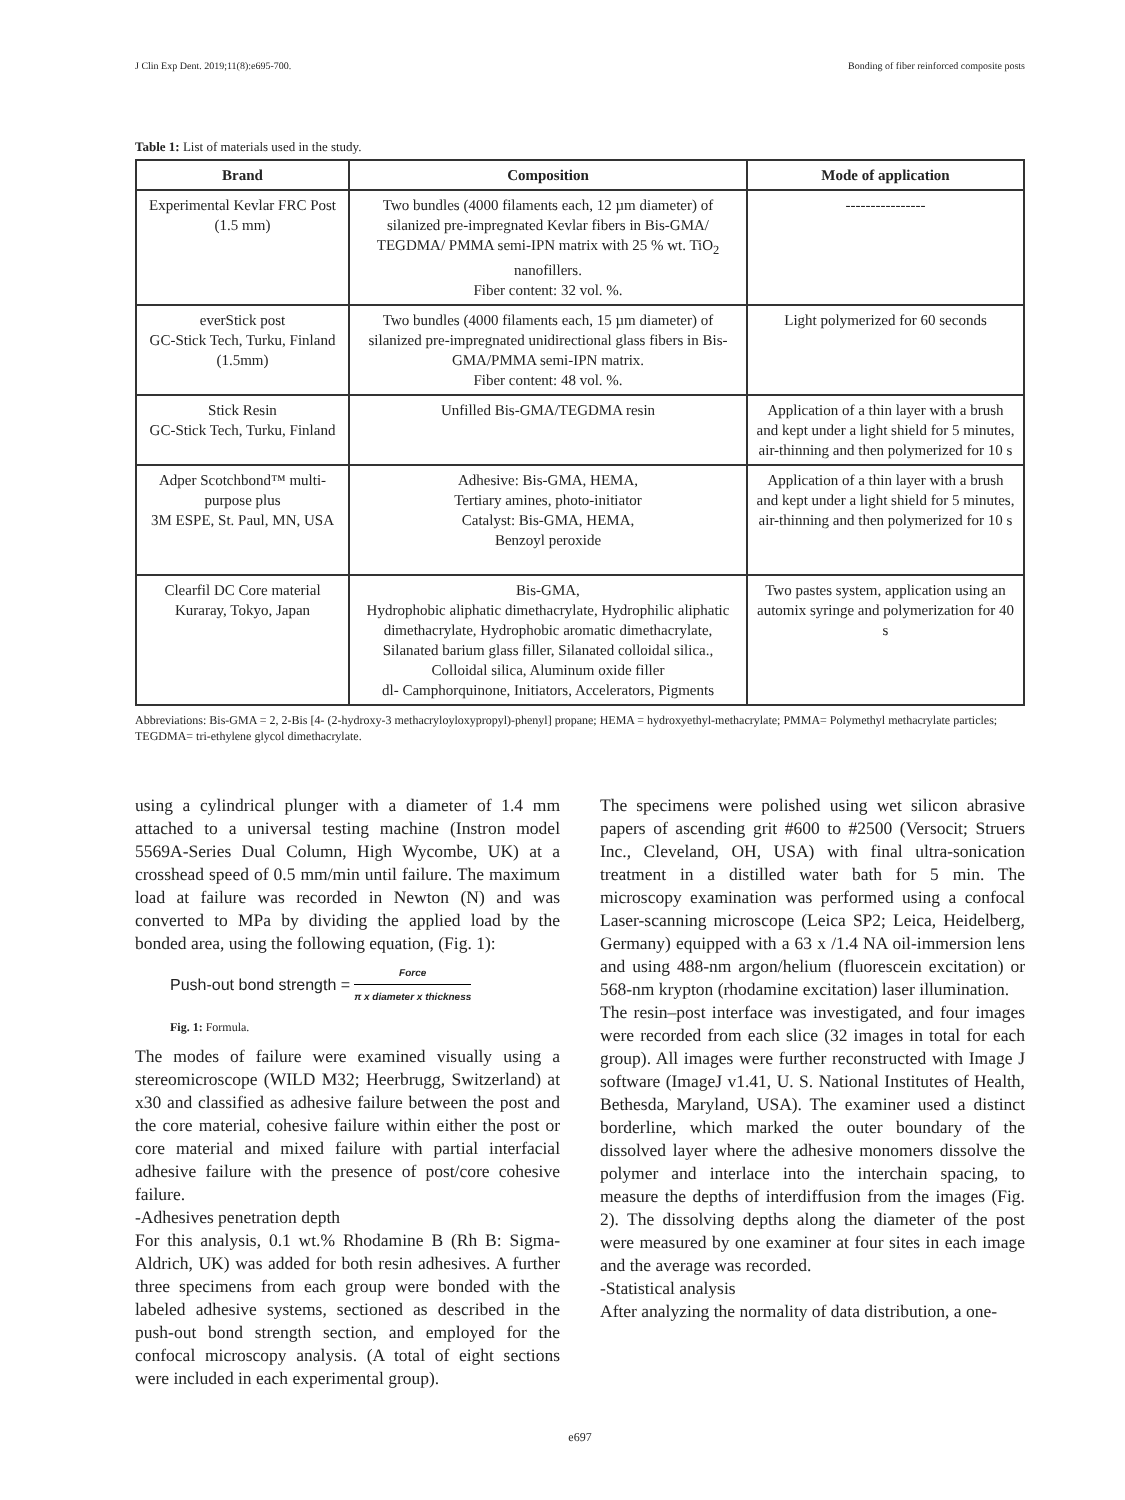J Clin Exp Dent. 2019;11(8):e695-700. Bonding of fiber reinforced composite posts
Table 1: List of materials used in the study.
| Brand | Composition | Mode of application |
| --- | --- | --- |
| Experimental Kevlar FRC Post (1.5 mm) | Two bundles (4000 filaments each, 12 µm diameter) of silanized pre-impregnated Kevlar fibers in Bis-GMA/ TEGDMA/ PMMA semi-IPN matrix with 25 % wt. TiO<sub>2</sub> nanofillers. Fiber content: 32 vol. %. | ---------------- |
| everStick post GC-Stick Tech, Turku, Finland (1.5mm) | Two bundles (4000 filaments each, 15 µm diameter) of silanized pre-impregnated unidirectional glass fibers in Bis-GMA/PMMA semi-IPN matrix. Fiber content: 48 vol. %. | Light polymerized for 60 seconds |
| Stick Resin GC-Stick Tech, Turku, Finland | Unfilled Bis-GMA/TEGDMA resin | Application of a thin layer with a brush and kept under a light shield for 5 minutes, air-thinning and then polymerized for 10 s |
| Adper Scotchbond™ multi-purpose plus 3M ESPE, St. Paul, MN, USA | Adhesive: Bis-GMA, HEMA, Tertiary amines, photo-initiator Catalyst: Bis-GMA, HEMA, Benzoyl peroxide | Application of a thin layer with a brush and kept under a light shield for 5 minutes, air-thinning and then polymerized for 10 s |
| Clearfil DC Core material Kuraray, Tokyo, Japan | Bis-GMA, Hydrophobic aliphatic dimethacrylate, Hydrophilic aliphatic dimethacrylate, Hydrophobic aromatic dimethacrylate, Silanated barium glass filler, Silanated colloidal silica., Colloidal silica, Aluminum oxide filler dl- Camphorquinone, Initiators, Accelerators, Pigments | Two pastes system, application using an automix syringe and polymerization for 40 s |
Abbreviations: Bis-GMA = 2, 2-Bis [4- (2-hydroxy-3 methacryloyloxypropyl)-phenyl] propane; HEMA = hydroxyethyl-methacrylate; PMMA= Polymethyl methacrylate particles; TEGDMA= tri-ethylene glycol dimethacrylate.
using a cylindrical plunger with a diameter of 1.4 mm attached to a universal testing machine (Instron model 5569A-Series Dual Column, High Wycombe, UK) at a crosshead speed of 0.5 mm/min until failure. The maximum load at failure was recorded in Newton (N) and was converted to MPa by dividing the applied load by the bonded area, using the following equation, (Fig. 1):
Push-out bond strength = Force π x diameter x thickness
Fig. 1: Formula.
The modes of failure were examined visually using a stereomicroscope (WILD M32; Heerbrugg, Switzerland) at x30 and classified as adhesive failure between the post and the core material, cohesive failure within either the post or core material and mixed failure with partial interfacial adhesive failure with the presence of post/core cohesive failure.
-Adhesives penetration depth
For this analysis, 0.1 wt.% Rhodamine B (Rh B: Sigma-Aldrich, UK) was added for both resin adhesives. A further three specimens from each group were bonded with the labeled adhesive systems, sectioned as described in the push-out bond strength section, and employed for the confocal microscopy analysis. (A total of eight sections were included in each experimental group).
The specimens were polished using wet silicon abrasive papers of ascending grit #600 to #2500 (Versocit; Struers Inc., Cleveland, OH, USA) with final ultra-sonication treatment in a distilled water bath for 5 min. The microscopy examination was performed using a confocal Laser-scanning microscope (Leica SP2; Leica, Heidelberg, Germany) equipped with a 63 x /1.4 NA oil-immersion lens and using 488-nm argon/helium (fluorescein excitation) or 568-nm krypton (rhodamine excitation) laser illumination.
The resin–post interface was investigated, and four images were recorded from each slice (32 images in total for each group). All images were further reconstructed with Image J software (ImageJ v1.41, U. S. National Institutes of Health, Bethesda, Maryland, USA). The examiner used a distinct borderline, which marked the outer boundary of the dissolved layer where the adhesive monomers dissolve the polymer and interlace into the interchain spacing, to measure the depths of interdiffusion from the images (Fig. 2). The dissolving depths along the diameter of the post were measured by one examiner at four sites in each image and the average was recorded.
-Statistical analysis
After analyzing the normality of data distribution, a one-
e697